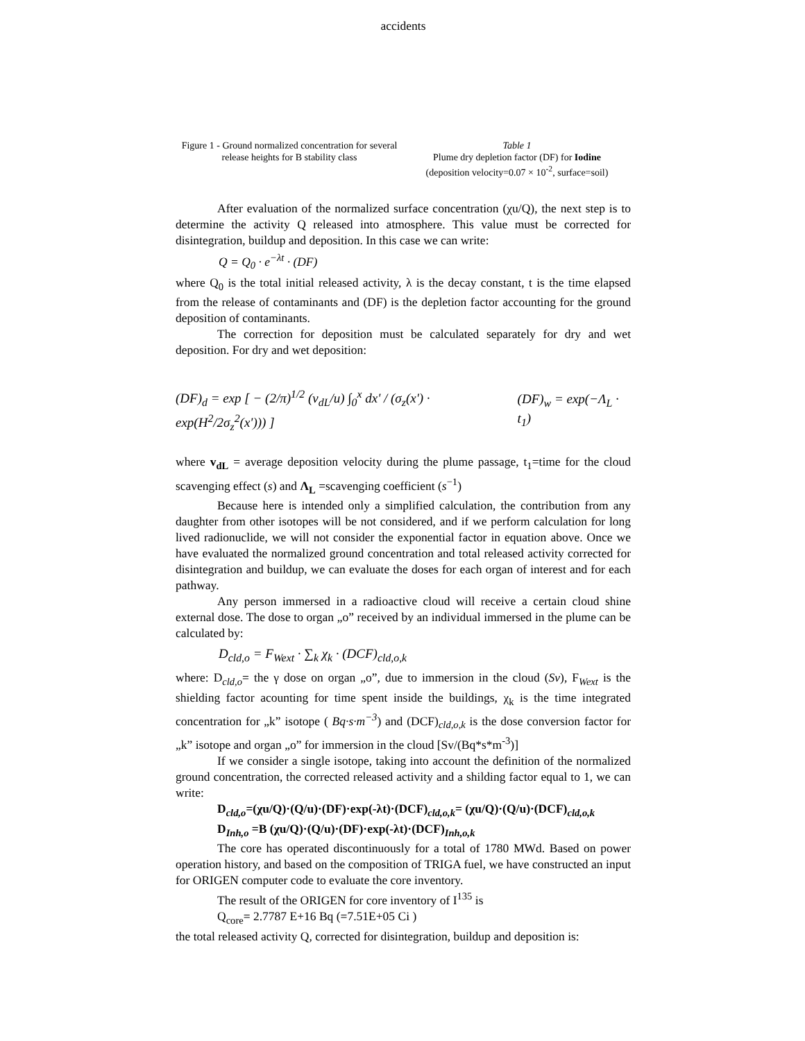accidents
Figure 1 - Ground normalized concentration for several release heights for B stability class
Table 1
Plume dry depletion factor (DF) for Iodine
(deposition velocity=0.07 × 10<sup>-2</sup>, surface=soil)
After evaluation of the normalized surface concentration (χu/Q), the next step is to determine the activity Q released into atmosphere. This value must be corrected for disintegration, buildup and deposition. In this case we can write:
Q = Q<sub>0</sub> · e<sup>−λt</sup> · (DF)
where Q<sub>0</sub> is the total initial released activity, λ is the decay constant, t is the time elapsed from the release of contaminants and (DF) is the depletion factor accounting for the ground deposition of contaminants.
The correction for deposition must be calculated separately for dry and wet deposition. For dry and wet deposition:
(DF)<sub>d</sub> = exp [ − (2/π)<sup>1/2</sup> (v<sub>dL</sub>/u) ∫<sub>0</sub><sup>x</sup> dx' / (σ<sub>z</sub>(x') · exp(H<sup>2</sup>/2σ<sub>z</sub><sup>2</sup>(x'))) ] (DF)<sub>w</sub> = exp(−Λ<sub>L</sub> · t<sub>1</sub>)
where v<sub>dL</sub> = average deposition velocity during the plume passage, t<sub>1</sub>=time for the cloud scavenging effect (s) and Λ<sub>L</sub> =scavenging coefficient (s<sup>−1</sup>)
Because here is intended only a simplified calculation, the contribution from any daughter from other isotopes will be not considered, and if we perform calculation for long lived radionuclide, we will not consider the exponential factor in equation above. Once we have evaluated the normalized ground concentration and total released activity corrected for disintegration and buildup, we can evaluate the doses for each organ of interest and for each pathway.
Any person immersed in a radioactive cloud will receive a certain cloud shine external dose. The dose to organ „o” received by an individual immersed in the plume can be calculated by:
D<sub>cld,o</sub> = F<sub>Wext</sub> · ∑<sub>k</sub> χ<sub>k</sub> · (DCF)<sub>cld,o,k</sub>
where: D<sub>cld,o</sub>= the γ dose on organ „o”, due to immersion in the cloud (Sv), F<sub>Wext</sub> is the shielding factor acounting for time spent inside the buildings, χ<sub>k</sub> is the time integrated concentration for „k” isotope ( Bq·s·m<sup>−3</sup>) and (DCF)<sub>cld,o,k</sub> is the dose conversion factor for „k” isotope and organ „o” for immersion in the cloud [Sv/(Bq*s*m<sup>-3</sup>)]
If we consider a single isotope, taking into account the definition of the normalized ground concentration, the corrected released activity and a shilding factor equal to 1, we can write:
D<sub>cld,o</sub>=(χu/Q)·(Q/u)·(DF)·exp(-λt)·(DCF)<sub>cld,o,k</sub>= (χu/Q)·(Q/u)·(DCF)<sub>cld,o,k</sub>
D<sub>Inh,o</sub> =B (χu/Q)·(Q/u)·(DF)·exp(-λt)·(DCF)<sub>Inh,o,k</sub>
The core has operated discontinuously for a total of 1780 MWd. Based on power operation history, and based on the composition of TRIGA fuel, we have constructed an input for ORIGEN computer code to evaluate the core inventory.
The result of the ORIGEN for core inventory of I<sup>135</sup> is
Q<sub>core</sub>= 2.7787 E+16 Bq (=7.51E+05 Ci )
the total released activity Q, corrected for disintegration, buildup and deposition is: